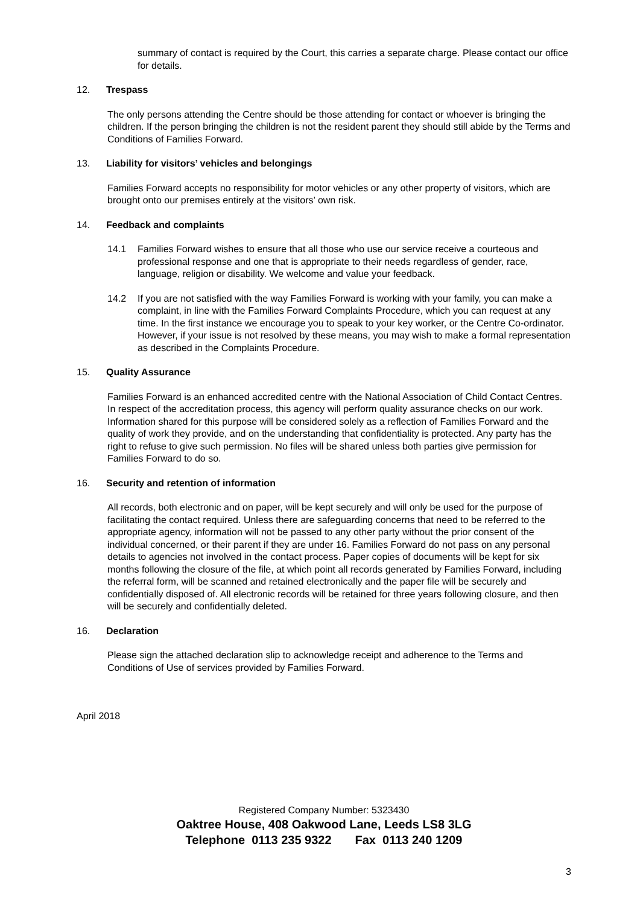summary of contact is required by the Court, this carries a separate charge. Please contact our office for details.
12. Trespass
The only persons attending the Centre should be those attending for contact or whoever is bringing the children. If the person bringing the children is not the resident parent they should still abide by the Terms and Conditions of Families Forward.
13. Liability for visitors’ vehicles and belongings
Families Forward accepts no responsibility for motor vehicles or any other property of visitors, which are brought onto our premises entirely at the visitors’ own risk.
14. Feedback and complaints
14.1 Families Forward wishes to ensure that all those who use our service receive a courteous and professional response and one that is appropriate to their needs regardless of gender, race, language, religion or disability. We welcome and value your feedback.
14.2 If you are not satisfied with the way Families Forward is working with your family, you can make a complaint, in line with the Families Forward Complaints Procedure, which you can request at any time. In the first instance we encourage you to speak to your key worker, or the Centre Co-ordinator. However, if your issue is not resolved by these means, you may wish to make a formal representation as described in the Complaints Procedure.
15. Quality Assurance
Families Forward is an enhanced accredited centre with the National Association of Child Contact Centres. In respect of the accreditation process, this agency will perform quality assurance checks on our work. Information shared for this purpose will be considered solely as a reflection of Families Forward and the quality of work they provide, and on the understanding that confidentiality is protected. Any party has the right to refuse to give such permission. No files will be shared unless both parties give permission for Families Forward to do so.
16. Security and retention of information
All records, both electronic and on paper, will be kept securely and will only be used for the purpose of facilitating the contact required. Unless there are safeguarding concerns that need to be referred to the appropriate agency, information will not be passed to any other party without the prior consent of the individual concerned, or their parent if they are under 16. Families Forward do not pass on any personal details to agencies not involved in the contact process. Paper copies of documents will be kept for six months following the closure of the file, at which point all records generated by Families Forward, including the referral form, will be scanned and retained electronically and the paper file will be securely and confidentially disposed of. All electronic records will be retained for three years following closure, and then will be securely and confidentially deleted.
16. Declaration
Please sign the attached declaration slip to acknowledge receipt and adherence to the Terms and Conditions of Use of services provided by Families Forward.
April 2018
Registered Company Number: 5323430
Oaktree House, 408 Oakwood Lane, Leeds LS8 3LG
Telephone 0113 235 9322 Fax 0113 240 1209
3